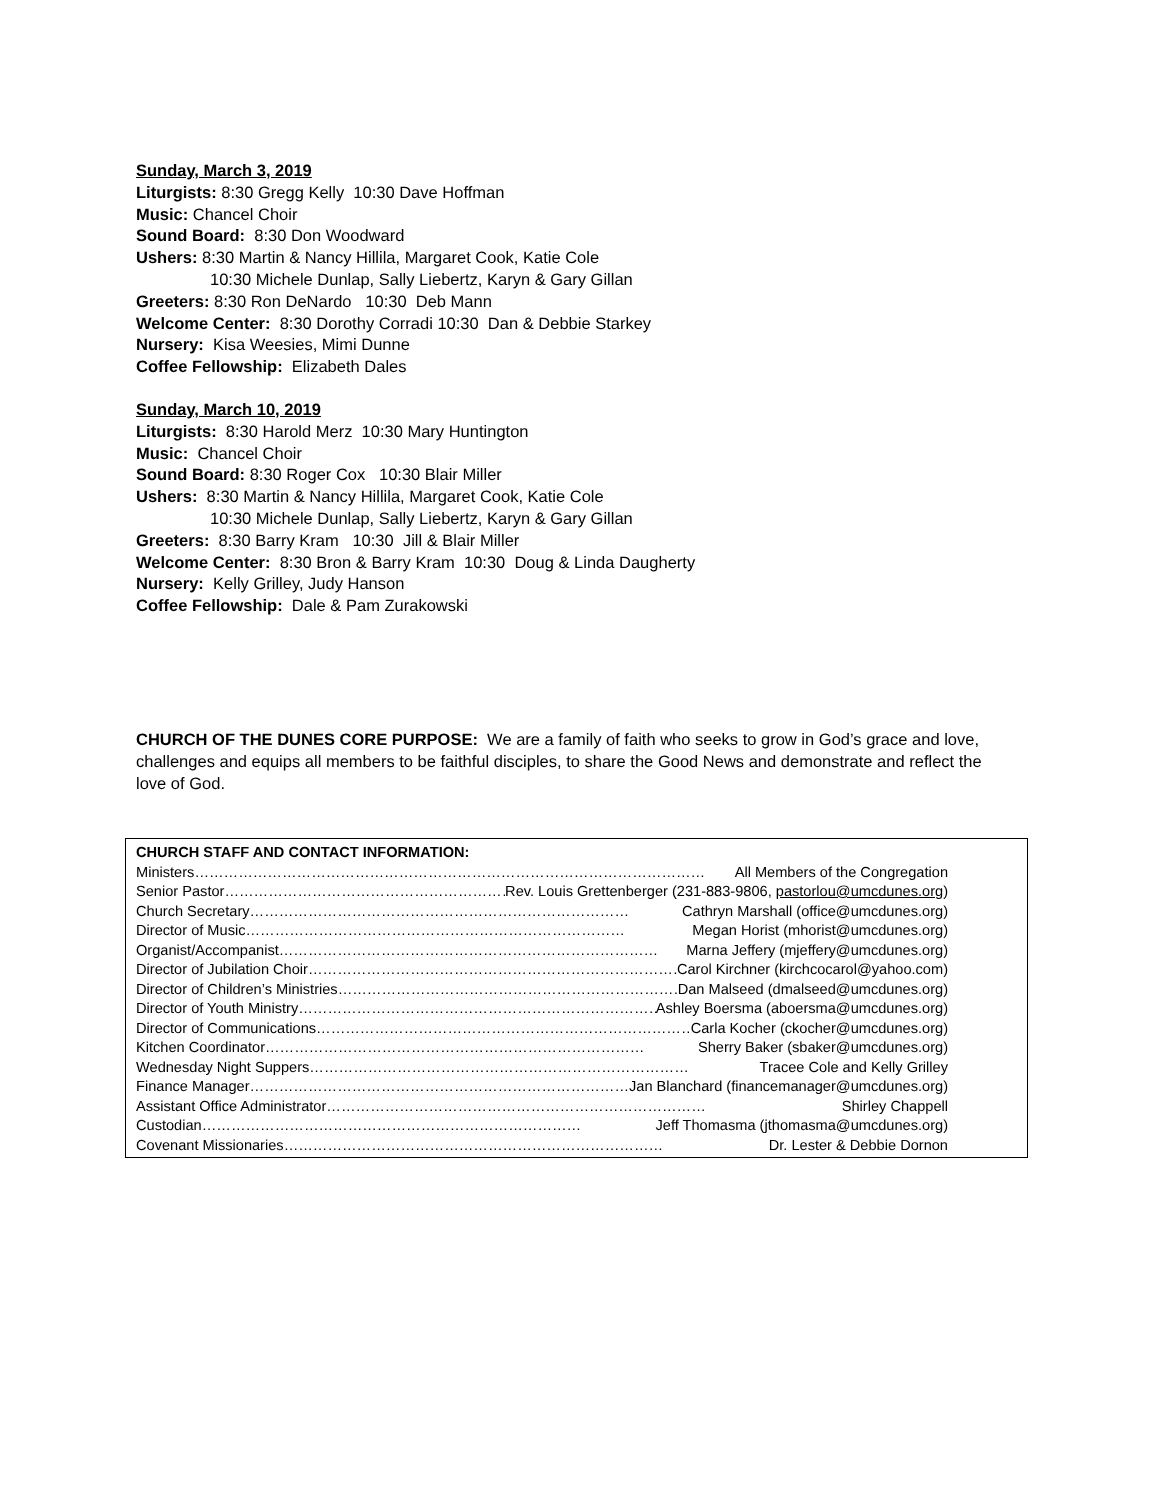Sunday, March 3, 2019
Liturgists: 8:30 Gregg Kelly 10:30 Dave Hoffman
Music: Chancel Choir
Sound Board: 8:30 Don Woodward
Ushers: 8:30 Martin & Nancy Hillila, Margaret Cook, Katie Cole
10:30 Michele Dunlap, Sally Liebertz, Karyn & Gary Gillan
Greeters: 8:30 Ron DeNardo 10:30 Deb Mann
Welcome Center: 8:30 Dorothy Corradi 10:30 Dan & Debbie Starkey
Nursery: Kisa Weesies, Mimi Dunne
Coffee Fellowship: Elizabeth Dales
Sunday, March 10, 2019
Liturgists: 8:30 Harold Merz 10:30 Mary Huntington
Music: Chancel Choir
Sound Board: 8:30 Roger Cox 10:30 Blair Miller
Ushers: 8:30 Martin & Nancy Hillila, Margaret Cook, Katie Cole
10:30 Michele Dunlap, Sally Liebertz, Karyn & Gary Gillan
Greeters: 8:30 Barry Kram 10:30 Jill & Blair Miller
Welcome Center: 8:30 Bron & Barry Kram 10:30 Doug & Linda Daugherty
Nursery: Kelly Grilley, Judy Hanson
Coffee Fellowship: Dale & Pam Zurakowski
CHURCH OF THE DUNES CORE PURPOSE: We are a family of faith who seeks to grow in God’s grace and love, challenges and equips all members to be faithful disciples, to share the Good News and demonstrate and reflect the love of God.
CHURCH STAFF AND CONTACT INFORMATION:
Ministers …………………………………………………………………………………………… All Members of the Congregation
Senior Pastor …………………………………………………… Rev. Louis Grettenberger (231-883-9806, pastorlou@umcdunes.org)
Church Secretary …………………………………………………………………… Cathryn Marshall (office@umcdunes.org)
Director of Music …………………………………………………………………… Megan Horist (mhorist@umcdunes.org)
Organist/Accompanist …………………………………………………………………… Marna Jeffery (mjeffery@umcdunes.org)
Director of Jubilation Choir …………………………………………………………………… Carol Kirchner (kirchcocarol@yahoo.com)
Director of Children’s Ministries …………………………………………………………………… Dan Malseed (dmalseed@umcdunes.org)
Director of Youth Ministry …………………………………………………………………… Ashley Boersma (aboersma@umcdunes.org)
Director of Communications …………………………………………………………………… Carla Kocher (ckocher@umcdunes.org)
Kitchen Coordinator …………………………………………………………………… Sherry Baker (sbaker@umcdunes.org)
Wednesday Night Suppers …………………………………………………………………… Tracee Cole and Kelly Grilley
Finance Manager …………………………………………………………………… Jan Blanchard (financemanager@umcdunes.org)
Assistant Office Administrator …………………………………………………………………… Shirley Chappell
Custodian …………………………………………………………………… Jeff Thomasma (jthomasma@umcdunes.org)
Covenant Missionaries …………………………………………………………………… Dr. Lester & Debbie Dornon